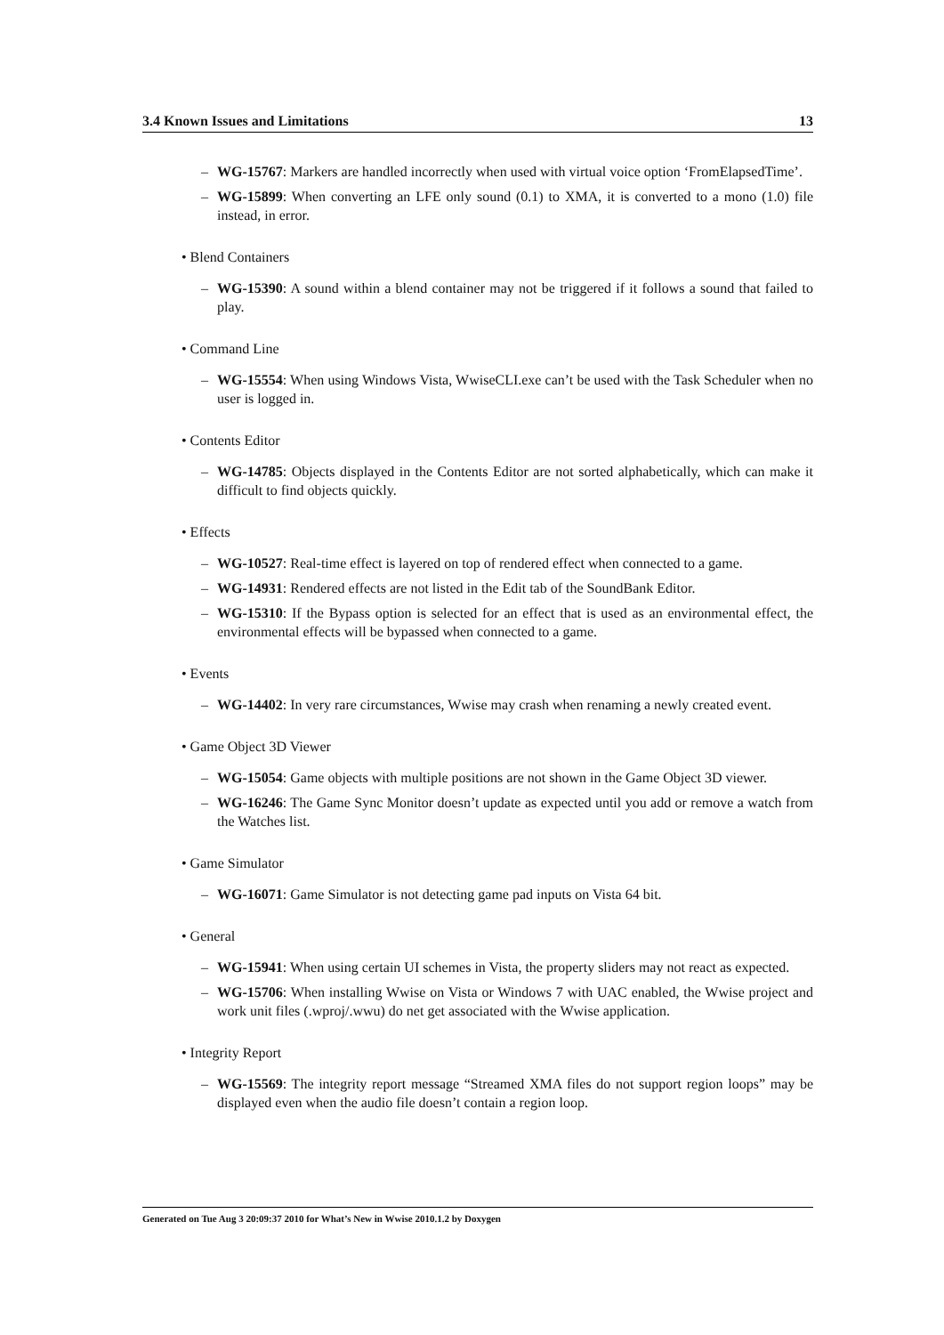3.4 Known Issues and Limitations 13
– WG-15767: Markers are handled incorrectly when used with virtual voice option ‘FromElapsedTime’.
– WG-15899: When converting an LFE only sound (0.1) to XMA, it is converted to a mono (1.0) file instead, in error.
• Blend Containers
– WG-15390: A sound within a blend container may not be triggered if it follows a sound that failed to play.
• Command Line
– WG-15554: When using Windows Vista, WwiseCLI.exe can’t be used with the Task Scheduler when no user is logged in.
• Contents Editor
– WG-14785: Objects displayed in the Contents Editor are not sorted alphabetically, which can make it difficult to find objects quickly.
• Effects
– WG-10527: Real-time effect is layered on top of rendered effect when connected to a game.
– WG-14931: Rendered effects are not listed in the Edit tab of the SoundBank Editor.
– WG-15310: If the Bypass option is selected for an effect that is used as an environmental effect, the environmental effects will be bypassed when connected to a game.
• Events
– WG-14402: In very rare circumstances, Wwise may crash when renaming a newly created event.
• Game Object 3D Viewer
– WG-15054: Game objects with multiple positions are not shown in the Game Object 3D viewer.
– WG-16246: The Game Sync Monitor doesn’t update as expected until you add or remove a watch from the Watches list.
• Game Simulator
– WG-16071: Game Simulator is not detecting game pad inputs on Vista 64 bit.
• General
– WG-15941: When using certain UI schemes in Vista, the property sliders may not react as expected.
– WG-15706: When installing Wwise on Vista or Windows 7 with UAC enabled, the Wwise project and work unit files (.wproj/.wwu) do net get associated with the Wwise application.
• Integrity Report
– WG-15569: The integrity report message “Streamed XMA files do not support region loops” may be displayed even when the audio file doesn’t contain a region loop.
Generated on Tue Aug 3 20:09:37 2010 for What’s New in Wwise 2010.1.2 by Doxygen